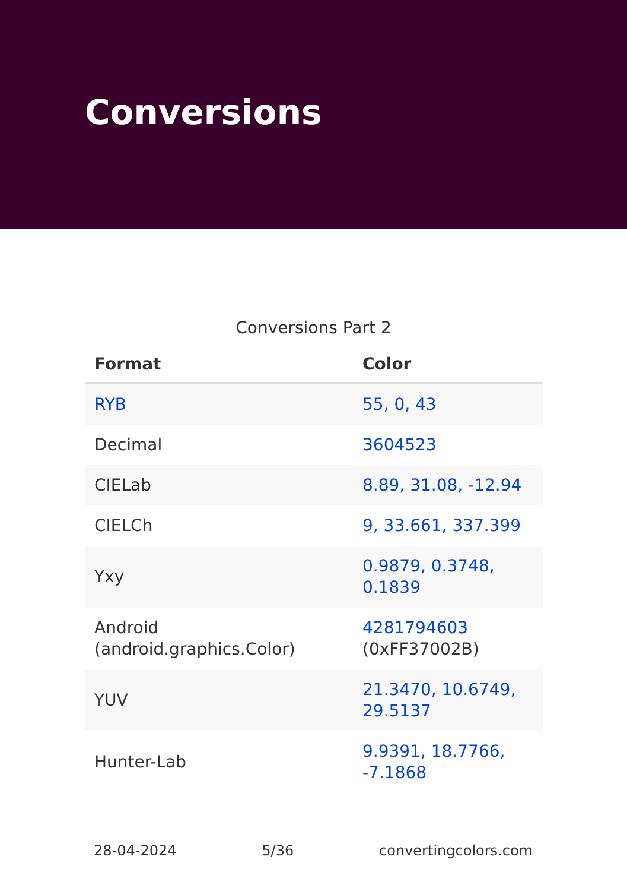Conversions
Conversions Part 2
| Format | Color |
| --- | --- |
| RYB | 55, 0, 43 |
| Decimal | 3604523 |
| CIELab | 8.89, 31.08, -12.94 |
| CIELCh | 9, 33.661, 337.399 |
| Yxy | 0.9879, 0.3748, 0.1839 |
| Android (android.graphics.Color) | 4281794603 (0xFF37002B) |
| YUV | 21.3470, 10.6749, 29.5137 |
| Hunter-Lab | 9.9391, 18.7766, -7.1868 |
28-04-2024 5/36 convertingcolors.com